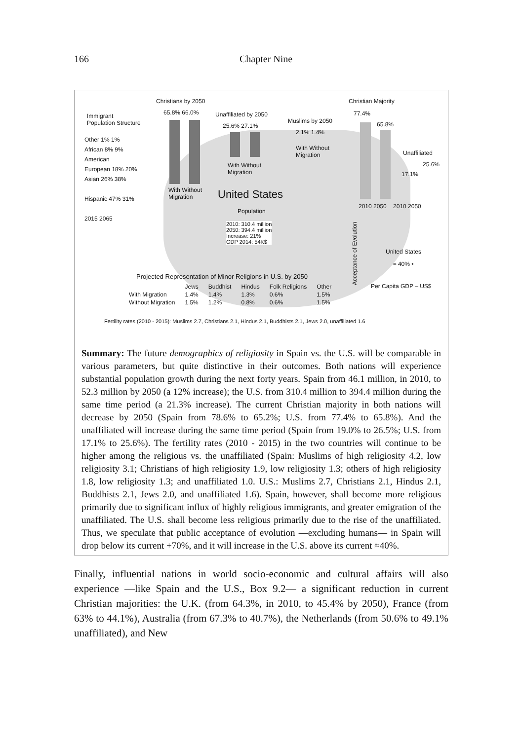166 Chapter Nine
Christians by 2050
65.8% 66.0%
Immigrant
Population Structure
Unaffiliated by 2050
25.6% 27.1%
Muslims by 2050
2.1% 1.4%
With Without
Migration
Christian Majority
77.4%
65.8%
Unaffiliated
25.6%
17.1%
2010 2050 2010 2050
Other 1% 1%
African 8% 9%
American
European 18% 20%
Asian 26% 38%
Hispanic 47% 31%
2015 2065
With Without
Migration
With Without
Migration
United States
Population
2010: 310.4 million
2050: 394.4 million
Increase: 21%
GDP 2014: 54K$
United States
≈ 40% •
Acceptance of Evolution Per Capita GDP – US$
Projected Representation of Minor Religions in U.S. by 2050
| | Jews | Buddhist | Hindus | Folk Religions | Other |
| --- | --- | --- | --- | --- | --- |
| With Migration | 1.4% | 1.4% | 1.3% | 0.6% | 1.5% |
| Without Migration | 1.5% | 1.2% | 0.8% | 0.6% | 1.5% |
Fertility rates (2010 - 2015): Muslims 2.7, Christians 2.1, Hindus 2.1, Buddhists 2.1, Jews 2.0, unaffiliated 1.6
Summary: The future demographics of religiosity in Spain vs. the U.S. will be comparable in various parameters, but quite distinctive in their outcomes. Both nations will experience substantial population growth during the next forty years. Spain from 46.1 million, in 2010, to 52.3 million by 2050 (a 12% increase); the U.S. from 310.4 million to 394.4 million during the same time period (a 21.3% increase). The current Christian majority in both nations will decrease by 2050 (Spain from 78.6% to 65.2%; U.S. from 77.4% to 65.8%). And the unaffiliated will increase during the same time period (Spain from 19.0% to 26.5%; U.S. from 17.1% to 25.6%). The fertility rates (2010 - 2015) in the two countries will continue to be higher among the religious vs. the unaffiliated (Spain: Muslims of high religiosity 4.2, low religiosity 3.1; Christians of high religiosity 1.9, low religiosity 1.3; others of high religiosity 1.8, low religiosity 1.3; and unaffiliated 1.0. U.S.: Muslims 2.7, Christians 2.1, Hindus 2.1, Buddhists 2.1, Jews 2.0, and unaffiliated 1.6). Spain, however, shall become more religious primarily due to significant influx of highly religious immigrants, and greater emigration of the unaffiliated. The U.S. shall become less religious primarily due to the rise of the unaffiliated. Thus, we speculate that public acceptance of evolution —excluding humans— in Spain will drop below its current +70%, and it will increase in the U.S. above its current ≈40%.
Finally, influential nations in world socio-economic and cultural affairs will also experience —like Spain and the U.S., Box 9.2— a significant reduction in current Christian majorities: the U.K. (from 64.3%, in 2010, to 45.4% by 2050), France (from 63% to 44.1%), Australia (from 67.3% to 40.7%), the Netherlands (from 50.6% to 49.1% unaffiliated), and New